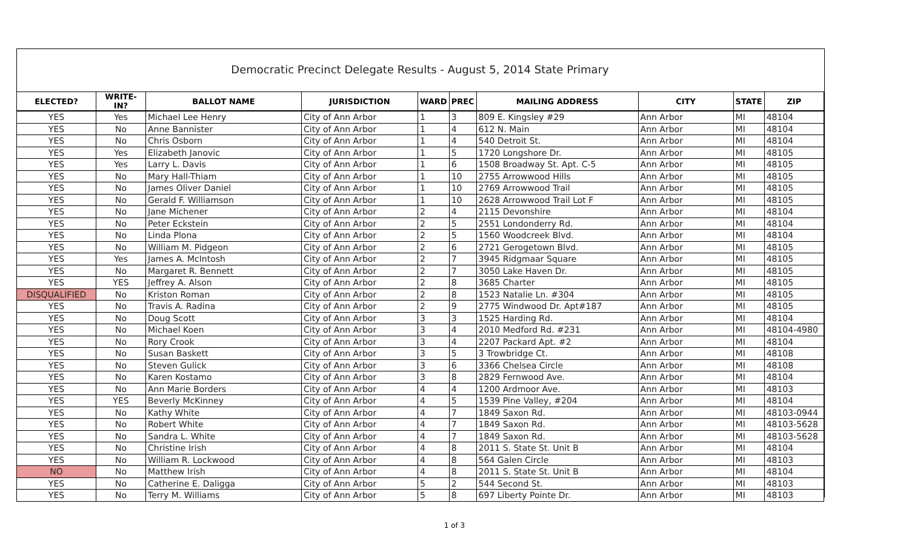Democratic Precinct Delegate Results - August 5, 2014 State Primary
| ELECTED? | WRITE-IN? | BALLOT NAME | JURISDICTION | WARD | PREC | MAILING ADDRESS | CITY | STATE | ZIP |
| --- | --- | --- | --- | --- | --- | --- | --- | --- | --- |
| YES | Yes | Michael Lee Henry | City of Ann Arbor | 1 | 3 | 809 E. Kingsley #29 | Ann Arbor | MI | 48104 |
| YES | No | Anne Bannister | City of Ann Arbor | 1 | 4 | 612 N. Main | Ann Arbor | MI | 48104 |
| YES | No | Chris Osborn | City of Ann Arbor | 1 | 4 | 540 Detroit St. | Ann Arbor | MI | 48104 |
| YES | Yes | Elizabeth Janovic | City of Ann Arbor | 1 | 5 | 1720 Longshore Dr. | Ann Arbor | MI | 48105 |
| YES | Yes | Larry L. Davis | City of Ann Arbor | 1 | 6 | 1508 Broadway St. Apt. C-5 | Ann Arbor | MI | 48105 |
| YES | No | Mary Hall-Thiam | City of Ann Arbor | 1 | 10 | 2755 Arrowwood Hills | Ann Arbor | MI | 48105 |
| YES | No | James Oliver Daniel | City of Ann Arbor | 1 | 10 | 2769 Arrowwood Trail | Ann Arbor | MI | 48105 |
| YES | No | Gerald F. Williamson | City of Ann Arbor | 1 | 10 | 2628 Arrowwood Trail Lot F | Ann Arbor | MI | 48105 |
| YES | No | Jane Michener | City of Ann Arbor | 2 | 4 | 2115 Devonshire | Ann Arbor | MI | 48104 |
| YES | No | Peter Eckstein | City of Ann Arbor | 2 | 5 | 2551 Londonderry Rd. | Ann Arbor | MI | 48104 |
| YES | No | Linda Plona | City of Ann Arbor | 2 | 5 | 1560 Woodcreek Blvd. | Ann Arbor | MI | 48104 |
| YES | No | William M. Pidgeon | City of Ann Arbor | 2 | 6 | 2721 Gerogetown Blvd. | Ann Arbor | MI | 48105 |
| YES | Yes | James A. McIntosh | City of Ann Arbor | 2 | 7 | 3945 Ridgmaar Square | Ann Arbor | MI | 48105 |
| YES | No | Margaret R. Bennett | City of Ann Arbor | 2 | 7 | 3050 Lake Haven Dr. | Ann Arbor | MI | 48105 |
| YES | YES | Jeffrey A. Alson | City of Ann Arbor | 2 | 8 | 3685 Charter | Ann Arbor | MI | 48105 |
| DISQUALIFIED | No | Kriston Roman | City of Ann Arbor | 2 | 8 | 1523 Natalie Ln. #304 | Ann Arbor | MI | 48105 |
| YES | No | Travis A. Radina | City of Ann Arbor | 2 | 9 | 2775 Windwood Dr. Apt#187 | Ann Arbor | MI | 48105 |
| YES | No | Doug Scott | City of Ann Arbor | 3 | 3 | 1525 Harding Rd. | Ann Arbor | MI | 48104 |
| YES | No | Michael Koen | City of Ann Arbor | 3 | 4 | 2010 Medford Rd. #231 | Ann Arbor | MI | 48104-4980 |
| YES | No | Rory Crook | City of Ann Arbor | 3 | 4 | 2207 Packard Apt. #2 | Ann Arbor | MI | 48104 |
| YES | No | Susan Baskett | City of Ann Arbor | 3 | 5 | 3 Trowbridge Ct. | Ann Arbor | MI | 48108 |
| YES | No | Steven Gulick | City of Ann Arbor | 3 | 6 | 3366 Chelsea Circle | Ann Arbor | MI | 48108 |
| YES | No | Karen Kostamo | City of Ann Arbor | 3 | 8 | 2829 Fernwood Ave. | Ann Arbor | MI | 48104 |
| YES | No | Ann Marie Borders | City of Ann Arbor | 4 | 4 | 1200 Ardmoor Ave. | Ann Arbor | MI | 48103 |
| YES | YES | Beverly McKinney | City of Ann Arbor | 4 | 5 | 1539 Pine Valley, #204 | Ann Arbor | MI | 48104 |
| YES | No | Kathy White | City of Ann Arbor | 4 | 7 | 1849 Saxon Rd. | Ann Arbor | MI | 48103-0944 |
| YES | No | Robert White | City of Ann Arbor | 4 | 7 | 1849 Saxon Rd. | Ann Arbor | MI | 48103-5628 |
| YES | No | Sandra L. White | City of Ann Arbor | 4 | 7 | 1849 Saxon Rd. | Ann Arbor | MI | 48103-5628 |
| YES | No | Christine Irish | City of Ann Arbor | 4 | 8 | 2011 S. State St. Unit B | Ann Arbor | MI | 48104 |
| YES | No | William R. Lockwood | City of Ann Arbor | 4 | 8 | 564 Galen Circle | Ann Arbor | MI | 48103 |
| NO | No | Matthew Irish | City of Ann Arbor | 4 | 8 | 2011 S. State St. Unit B | Ann Arbor | MI | 48104 |
| YES | No | Catherine E. Daligga | City of Ann Arbor | 5 | 2 | 544 Second St. | Ann Arbor | MI | 48103 |
| YES | No | Terry M. Williams | City of Ann Arbor | 5 | 8 | 697 Liberty Pointe Dr. | Ann Arbor | MI | 48103 |
1 of 3